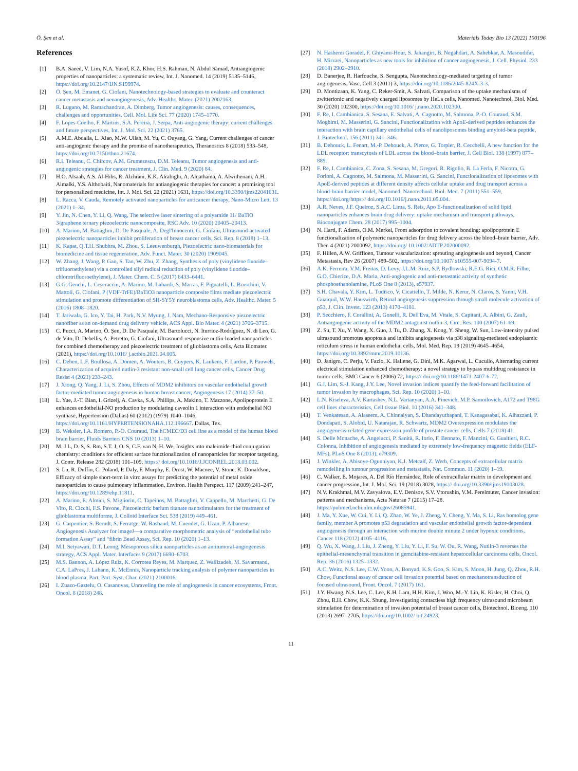Ö. Şen et al. Materials Today Bio 13 (2022) 100196
References
[1] B.A. Saeed, V. Lim, N.A. Yusof, K.Z. Khor, H.S. Rahman, N. Abdul Samad, Antiangiogenic properties of nanoparticles: a systematic review, Int. J. Nanomed. 14 (2019) 5135–5146, https://doi.org/10.2147/IJN.S199974.
[2] Ö. Şen, M. Emanet, G. Ciofani, Nanotechnology-based strategies to evaluate and counteract cancer metastasis and neoangiogenesis, Adv. Healthc. Mater. (2021) 2002163.
[3] R. Lugano, M. Ramachandran, A. Dimberg, Tumor angiogenesis: causes, consequences, challenges and opportunities, Cell. Mol. Life Sci. 77 (2020) 1745–1770.
[4] F. Lopes-Coelho, F. Martins, S.A. Pereira, J. Serpa, Anti-angiogenic therapy: current challenges and future perspectives, Int. J. Mol. Sci. 22 (2021) 3765.
[5] A.M.E. Abdalla, L. Xiao, M.W. Ullah, M. Yu, C. Ouyang, G. Yang, Current challenges of cancer anti-angiogenic therapy and the promise of nanotherapeutics, Theranostics 8 (2018) 533–548, https://doi.org/10.7150/thno.21674.
[6] R.I. Teleanu, C. Chircov, A.M. Grumezescu, D.M. Teleanu, Tumor angiogenesis and anti-angiogenic strategies for cancer treatment, J. Clin. Med. 9 (2020) 84.
[7] H.O. Alsaab, A.S. Al-Hibs, R. Alzhrani, K.K. Alrabighi, A. Alqathama, A. Alwithenani, A.H. Almalki, Y.S. Althobaiti, Nanomaterials for antiangiogenic therapies for cancer: a promising tool for personalized medicine, Int. J. Mol. Sci. 22 (2021) 1631, https://doi.org/10.3390/ijms22041631.
[8] L. Racca, V. Cauda, Remotely activated nanoparticles for anticancer therapy, Nano-Micro Lett. 13 (2021) 1–34.
[9] Y. Jin, N. Chen, Y. Li, Q. Wang, The selective laser sintering of a polyamide 11/ BaTiO 3/graphene ternary piezoelectric nanocomposite, RSC Adv. 10 (2020) 20405–20413.
[10] A. Marino, M. Battaglini, D. De Pasquale, A. Degl'Innocenti, G. Ciofani, Ultrasound-activated piezoelectric nanoparticles inhibit proliferation of breast cancer cells, Sci. Rep. 8 (2018) 1–13.
[11] K. Kapat, Q.T.H. Shubhra, M. Zhou, S. Leeuwenburgh, Piezoelectric nano-biomaterials for biomedicine and tissue regeneration, Adv. Funct. Mater. 30 (2020) 1909045.
[12] W. Zhang, J. Wang, P. Gao, S. Tan, W. Zhu, Z. Zhang, Synthesis of poly (vinylidene fluoride–trifluoroethylene) via a controlled silyl radical reduction of poly (vinylidene fluoride–chlorotrifluoroethylene), J. Mater. Chem. C. 5 (2017) 6433–6441.
[13] G.G. Genchi, L. Ceseracciu, A. Marino, M. Labardi, S. Marras, F. Pignatelli, L. Bruschini, V. Mattoli, G. Ciofani, P (VDF-TrFE)/BaTiO3 nanoparticle composite films mediate piezoelectric stimulation and promote differentiation of SH-SY5Y neuroblastoma cells, Adv. Healthc. Mater. 5 (2016) 1808–1820.
[14] T. Jariwala, G. Ico, Y. Tai, H. Park, N.V. Myung, J. Nam, Mechano-Responsive piezoelectric nanofiber as an on-demand drug delivery vehicle, ACS Appl. Bio Mater. 4 (2021) 3706–3715.
[15] C. Pucci, A. Marino, Ö. Şen, D. De Pasquale, M. Bartolucci, N. Iturrioz-Rodríguez, N. di Leo, G. de Vito, D. Debellis, A. Petretto, G. Ciofani, Ultrasound-responsive nutlin-loaded nanoparticles for combined chemotherapy and piezoelectric treatment of glioblastoma cells, Acta Biomater. (2021), https://doi.org/10.1016/ j.actbio.2021.04.005.
[16] C. Deben, L.F. Boullosa, A. Domen, A. Wouters, B. Cuypers, K. Laukens, F. Lardon, P. Pauwels, Characterization of acquired nutlin-3 resistant non-small cell lung cancer cells, Cancer Drug Resist 4 (2021) 233–243.
[17] J. Xiong, Q. Yang, J. Li, S. Zhou, Effects of MDM2 inhibitors on vascular endothelial growth factor-mediated tumor angiogenesis in human breast cancer, Angiogenesis 17 (2014) 37–50.
[18] L. Yue, J.-T. Bian, I. Grizelj, A. Cavka, S.A. Phillips, A. Makino, T. Mazzone, Apolipoprotein E enhances endothelial-NO production by modulating caveolin 1 interaction with endothelial NO synthase, Hypertension (Dallas) 60 (2012) (1979) 1040–1046, https://doi.org/10.1161/HYPERTENSIONAHA.112.196667. Dallas, Tex.
[19] B. Weksler, I.A. Romero, P.-O. Couraud, The hCMEC/D3 cell line as a model of the human blood brain barrier, Fluids Barriers CNS 10 (2013) 1–10.
[20] M. J L, D. S, S. Rm, S.T. J, O. S, C.F. van N, H. We, Insights into maleimide-thiol conjugation chemistry: conditions for efficient surface functionalization of nanoparticles for receptor targeting, J. Contr. Release 282 (2018) 101–109, https:// doi.org/10.1016/J.JCONREL.2018.03.002.
[21] S. Lu, R. Duffin, C. Poland, P. Daly, F. Murphy, E. Drost, W. Macnee, V. Stone, K. Donaldson, Efficacy of simple short-term in vitro assays for predicting the potential of metal oxide nanoparticles to cause pulmonary inflammation, Environ. Health Perspect. 117 (2009) 241–247, https://doi.org/10.1289/ehp.11811.
[22] A. Marino, E. Almici, S. Migliorin, C. Tapeinos, M. Battaglini, V. Cappello, M. Marchetti, G. De Vito, R. Cicchi, F.S. Pavone, Piezoelectric barium titanate nanostimulators for the treatment of glioblastoma multiforme, J. Colloid Interface Sci. 538 (2019) 449–461.
[23] G. Carpentier, S. Berndt, S. Ferratge, W. Rasband, M. Cuendet, G. Uzan, P. Albanese, Angiogenesis Analyzer for imageJ—a comparative morphometric analysis of “endothelial tube formation Assay” and “fibrin Bead Assay, Sci. Rep. 10 (2020) 1–13.
[24] M.I. Setyawati, D.T. Leong, Mesoporous silica nanoparticles as an antitumoral-angiogenesis strategy, ACS Appl. Mater. Interfaces 9 (2017) 6690–6703.
[25] M.S. Bannon, A. López Ruiz, K. Corrotea Reyes, M. Marquez, Z. Wallizadeh, M. Savarmand, C.A. LaPres, J. Lahann, K. McEnnis, Nanoparticle tracking analysis of polymer nanoparticles in blood plasma, Part. Part. Syst. Char. (2021) 2100016.
[26] I. Zuazo-Gaztelu, O. Casanovas, Unraveling the role of angiogenesis in cancer ecosystems, Front. Oncol. 8 (2018) 248.
[27] N. Hashemi Goradel, F. Ghiyami-Hour, S. Jahangiri, B. Negahdari, A. Sahebkar, A. Masoudifar, H. Mirzaei, Nanoparticles as new tools for inhibition of cancer angiogenesis, J. Cell. Physiol. 233 (2018) 2902–2910.
[28] D. Banerjee, R. Harfouche, S. Sengupta, Nanotechnology-mediated targeting of tumor angiogenesis, Vasc. Cell 3 (2011) 3, https://doi.org/10.1186/2045-824X-3-3.
[29] D. Montizaan, K. Yang, C. Reker-Smit, A. Salvati, Comparison of the uptake mechanisms of zwitterionic and negatively charged liposomes by HeLa cells, Nanomed. Nanotechnol. Biol. Med. 30 (2020) 102300, https://doi.org/10.1016/ j.nano.2020.102300.
[30] F. Re, I. Cambianica, S. Sesana, E. Salvati, A. Cagnotto, M. Salmona, P.-O. Couraud, S.M. Moghimi, M. Masserini, G. Sancini, Functionalization with ApoE-derived peptides enhances the interaction with brain capillary endothelial cells of nanoliposomes binding amyloid-beta peptide, J. Biotechnol. 156 (2011) 341–346.
[31] B. Dehouck, L. Fenart, M.-P. Dehouck, A. Pierce, G. Torpier, R. Cecchelli, A new function for the LDL receptor: transcytosis of LDL across the blood–brain barrier, J. Cell Biol. 138 (1997) 877–889.
[32] F. Re, I. Cambianica, C. Zona, S. Sesana, M. Gregori, R. Rigolio, B. La Ferla, F. Nicotra, G. Forloni, A. Cagnotto, M. Salmona, M. Masserini, G. Sancini, Functionalization of liposomes with ApoE-derived peptides at different density affects cellular uptake and drug transport across a blood-brain barrier model, Nanomed. Nanotechnol. Biol. Med. 7 (2011) 551–559, https://doi.org/https:// doi.org/10.1016/j.nano.2011.05.004.
[33] A.R. Neves, J.F. Queiroz, S.A.C. Lima, S. Reis, Apo E-functionalization of solid lipid nanoparticles enhances brain drug delivery: uptake mechanism and transport pathways, Bioconjugate Chem. 28 (2017) 995–1004.
[34] N. Hartl, F. Adams, O.M. Merkel, From adsorption to covalent bonding: apolipoprotein E functionalization of polymeric nanoparticles for drug delivery across the blood–brain barrier, Adv. Ther. 4 (2021) 2000092, https://doi.org/ 10.1002/ADTP.202000092.
[35] F. Hillen, A.W. Griffioen, Tumour vascularization: sprouting angiogenesis and beyond, Cancer Metastasis, Rev 26 (2007) 489–502, https://doi.org/10.1007/ s10555-007-9094-7.
[36] A.K. Ferreira, V.M. Freitas, D. Levy, J.L.M. Ruiz, S.P. Bydlowski, R.E.G. Rici, O.M.R. Filho, G.O. Chierice, D.A. Maria, Anti-angiogenic and anti-metastatic activity of synthetic phosphoethanolamine, PLoS One 8 (2013), e57937.
[37] S.H. Chavala, Y. Kim, L. Tudisco, V. Cicatiello, T. Milde, N. Kerur, N. Claros, S. Yanni, V.H. Guaiquil, W.W. Hauswirth, Retinal angiogenesis suppression through small molecule activation of p53, J. Clin. Invest. 123 (2013) 4170–4181.
[38] P. Secchiero, F. Corallini, A. Gonelli, R. Dell'Eva, M. Vitale, S. Capitani, A. Albini, G. Zauli, Antiangiogenic activity of the MDM2 antagonist nutlin-3, Circ. Res. 100 (2007) 61–69.
[39] Z. Su, T. Xu, Y. Wang, X. Guo, J. Tu, D. Zhang, X. Kong, Y. Sheng, W. Sun, Low-intensity pulsed ultrasound promotes apoptosis and inhibits angiogenesis via p38 signaling-mediated endoplasmic reticulum stress in human endothelial cells, Mol. Med. Rep. 19 (2019) 4645–4654, https://doi.org/10.3892/mmr.2019.10136.
[40] D. Janigro, C. Perju, V. Fazio, K. Hallene, G. Dini, M.K. Agarwal, L. Cucullo, Alternating current electrical stimulation enhanced chemotherapy: a novel strategy to bypass multidrug resistance in tumor cells, BMC Cancer 6 (2006) 72, https:// doi.org/10.1186/1471-2407-6-72.
[41] G.J. Lim, S.-J. Kang, J.Y. Lee, Novel invasion indices quantify the feed-forward facilitation of tumor invasion by macrophages, Sci. Rep. 10 (2020) 1–10.
[42] L.N. Kiseleva, A.V. Kartashev, N.L. Vartanyan, A.A. Pinevich, M.P. Samoilovich, A172 and T98G cell lines characteristics, Cell tissue Biol. 10 (2016) 341–348.
[43] T. Venkatesan, A. Alaseem, A. Chinnaiyan, S. Dhandayuthapani, T. Kanagasabai, K. Alhazzani, P. Dondapati, S. Alobid, U. Natarajan, R. Schwartz, MDM2 Overexpression modulates the angiogenesis-related gene expression profile of prostate cancer cells, Cells 7 (2018) 41.
[44] S. Delle Monache, A. Angelucci, P. Sanità, R. Iorio, F. Bennato, F. Mancini, G. Gualtieri, R.C. Colonna, Inhibition of angiogenesis mediated by extremely low-frequency magnetic fields (ELF-MFs), PLoS One 8 (2013), e79309.
[45] J. Winkler, A. Abisoye-Ogunniyan, K.J. Metcalf, Z. Werb, Concepts of extracellular matrix remodelling in tumour progression and metastasis, Nat. Commun. 11 (2020) 1–19.
[46] C. Walker, E. Mojares, A. Del Río Hernández, Role of extracellular matrix in development and cancer progression, Int. J. Mol. Sci. 19 (2018) 3028, https:// doi.org/10.3390/ijms19103028.
[47] N.V. Krakhmal, M.V. Zavyalova, E.V. Denisov, S.V. Vtorushin, V.M. Perelmuter, Cancer invasion: patterns and mechanisms, Acta Naturae 7 (2015) 17–28. https://pubmed.ncbi.nlm.nih.gov/26085941.
[48] J. Ma, Y. Xue, W. Cui, Y. Li, Q. Zhao, W. Ye, J. Zheng, Y. Cheng, Y. Ma, S. Li, Ras homolog gene family, member A promotes p53 degradation and vascular endothelial growth factor-dependent angiogenesis through an interaction with murine double minute 2 under hypoxic conditions, Cancer 118 (2012) 4105–4116.
[49] Q. Wu, X. Wang, J. Liu, J. Zheng, Y. Liu, Y. Li, F. Su, W. Ou, R. Wang, Nutlin-3 reverses the epithelial-mesenchymal transition in gemcitabine-resistant hepatocellular carcinoma cells, Oncol. Rep. 36 (2016) 1325–1332.
[50] A.C. Weitz, N.S. Lee, C.W. Yoon, A. Bonyad, K.S. Goo, S. Kim, S. Moon, H. Jung, Q. Zhou, R.H. Chow, Functional assay of cancer cell invasion potential based on mechanotransduction of focused ultrasound, Front. Oncol. 7 (2017) 161.
[51] J.Y. Hwang, N.S. Lee, C. Lee, K.H. Lam, H.H. Kim, J. Woo, M.-Y. Lin, K. Kisler, H. Choi, Q. Zhou, R.H. Chow, K.K. Shung, Investigating contactless high frequency ultrasound microbeam stimulation for determination of invasion potential of breast cancer cells, Biotechnol. Bioeng. 110 (2013) 2697–2705, https://doi.org/10.1002/ bit.24923.
11